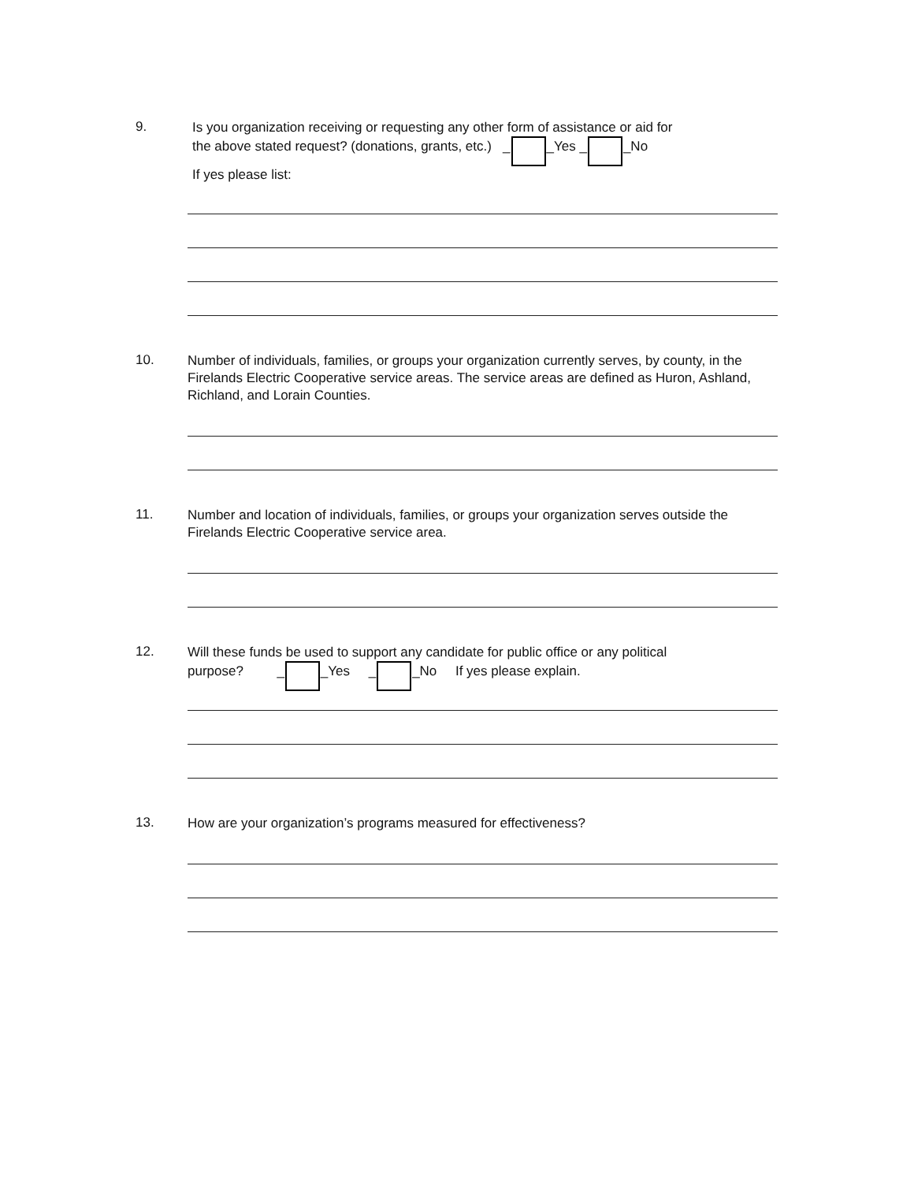9.
Is you organization receiving or requesting any other form of assistance or aid for
the above stated request? (donations, grants, etc.) _ _Yes _ _No
If yes please list:
10.
Number of individuals, families, or groups your organization currently serves, by county, in the Firelands Electric Cooperative service areas. The service areas are defined as Huron, Ashland, Richland, and Lorain Counties.
11.
Number and location of individuals, families, or groups your organization serves outside the Firelands Electric Cooperative service area.
12.
Will these funds be used to support any candidate for public office or any political
purpose? _ _Yes _ _No If yes please explain.
13.
How are your organization’s programs measured for effectiveness?